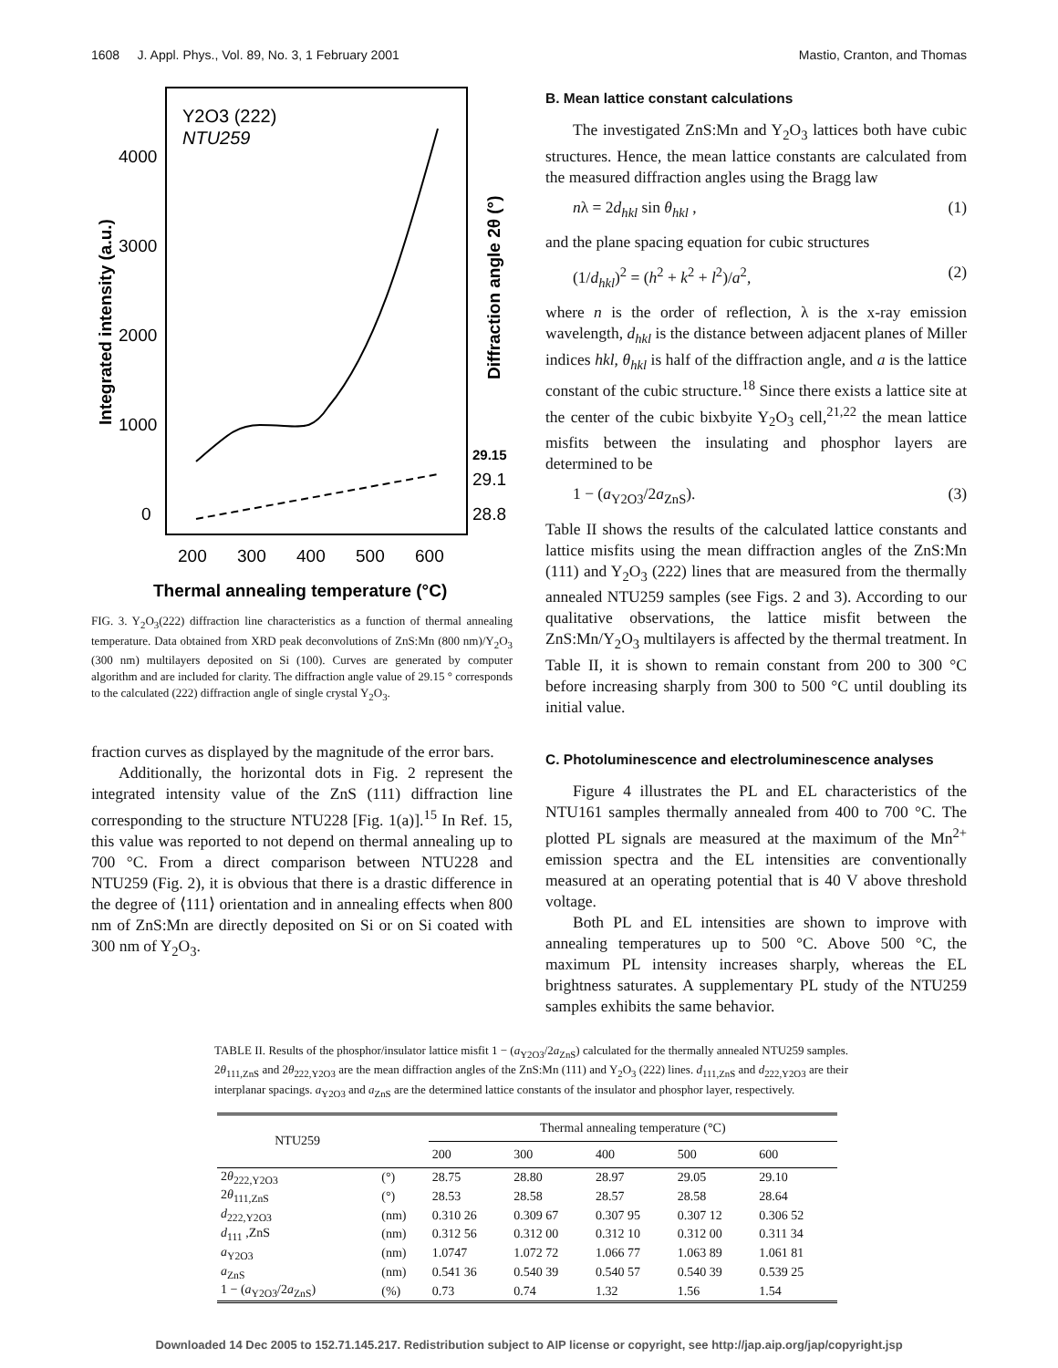1608 J. Appl. Phys., Vol. 89, No. 3, 1 February 2001 Mastio, Cranton, and Thomas
Y2O3 (222)
NTU259
4000
3000
2000
1000
0
29.15
29.1
28.8
200
300
400
500
600
Thermal annealing temperature (°C)
Integrated intensity (a.u.)
Diffraction angle 2θ (°)
FIG. 3. Y<sub>2</sub>O<sub>3</sub>(222) diffraction line characteristics as a function of thermal annealing temperature. Data obtained from XRD peak deconvolutions of ZnS:Mn (800 nm)/Y<sub>2</sub>O<sub>3</sub> (300 nm) multilayers deposited on Si (100). Curves are generated by computer algorithm and are included for clarity. The diffraction angle value of 29.15 ° corresponds to the calculated (222) diffraction angle of single crystal Y<sub>2</sub>O<sub>3</sub>.
fraction curves as displayed by the magnitude of the error bars.
Additionally, the horizontal dots in Fig. 2 represent the integrated intensity value of the ZnS (111) diffraction line corresponding to the structure NTU228 [Fig. 1(a)].<sup>15</sup> In Ref. 15, this value was reported to not depend on thermal annealing up to 700 °C. From a direct comparison between NTU228 and NTU259 (Fig. 2), it is obvious that there is a drastic difference in the degree of ⟨111⟩ orientation and in annealing effects when 800 nm of ZnS:Mn are directly deposited on Si or on Si coated with 300 nm of Y<sub>2</sub>O<sub>3</sub>.
B. Mean lattice constant calculations
The investigated ZnS:Mn and Y<sub>2</sub>O<sub>3</sub> lattices both have cubic structures. Hence, the mean lattice constants are calculated from the measured diffraction angles using the Bragg law
nλ = 2d<sub>hkl</sub> sin θ<sub>hkl</sub> , (1)
and the plane spacing equation for cubic structures
(1/d<sub>hkl</sub>)<sup>2</sup> = (h<sup>2</sup> + k<sup>2</sup> + l<sup>2</sup>)/a<sup>2</sup>, (2)
where n is the order of reflection, λ is the x-ray emission wavelength, d<sub>hkl</sub> is the distance between adjacent planes of Miller indices hkl, θ<sub>hkl</sub> is half of the diffraction angle, and a is the lattice constant of the cubic structure.<sup>18</sup> Since there exists a lattice site at the center of the cubic bixbyite Y<sub>2</sub>O<sub>3</sub> cell,<sup>21,22</sup> the mean lattice misfits between the insulating and phosphor layers are determined to be
1 − (a<sub>Y2O3</sub>/2a<sub>ZnS</sub>). (3)
Table II shows the results of the calculated lattice constants and lattice misfits using the mean diffraction angles of the ZnS:Mn (111) and Y<sub>2</sub>O<sub>3</sub> (222) lines that are measured from the thermally annealed NTU259 samples (see Figs. 2 and 3). According to our qualitative observations, the lattice misfit between the ZnS:Mn/Y<sub>2</sub>O<sub>3</sub> multilayers is affected by the thermal treatment. In Table II, it is shown to remain constant from 200 to 300 °C before increasing sharply from 300 to 500 °C until doubling its initial value.
C. Photoluminescence and electroluminescence analyses
Figure 4 illustrates the PL and EL characteristics of the NTU161 samples thermally annealed from 400 to 700 °C. The plotted PL signals are measured at the maximum of the Mn<sup>2+</sup> emission spectra and the EL intensities are conventionally measured at an operating potential that is 40 V above threshold voltage.
Both PL and EL intensities are shown to improve with annealing temperatures up to 500 °C. Above 500 °C, the maximum PL intensity increases sharply, whereas the EL brightness saturates. A supplementary PL study of the NTU259 samples exhibits the same behavior.
TABLE II. Results of the phosphor/insulator lattice misfit 1 − (a<sub>Y2O3</sub>/2a<sub>ZnS</sub>) calculated for the thermally annealed NTU259 samples. 2θ<sub>111,ZnS</sub> and 2θ<sub>222,Y2O3</sub> are the mean diffraction angles of the ZnS:Mn (111) and Y<sub>2</sub>O<sub>3</sub> (222) lines. d<sub>111,ZnS</sub> and d<sub>222,Y2O3</sub> are their interplanar spacings. a<sub>Y2O3</sub> and a<sub>ZnS</sub> are the determined lattice constants of the insulator and phosphor layer, respectively.
| NTU259 | | Thermal annealing temperature (°C) | | | | |
| --- | --- | --- | --- | --- | --- | --- |
| | | 200 | 300 | 400 | 500 | 600 |
| 2 θ<sub>222,Y2O3</sub> | (°) | 28.75 | 28.80 | 28.97 | 29.05 | 29.10 |
| 2 θ<sub>111,ZnS</sub> | (°) | 28.53 | 28.58 | 28.57 | 28.58 | 28.64 |
| d<sub>222,Y2O3</sub> | (nm) | 0.310 26 | 0.309 67 | 0.307 95 | 0.307 12 | 0.306 52 |
| d<sub>111</sub> ,ZnS | (nm) | 0.312 56 | 0.312 00 | 0.312 10 | 0.312 00 | 0.311 34 |
| a<sub>Y2O3</sub> | (nm) | 1.0747 | 1.072 72 | 1.066 77 | 1.063 89 | 1.061 81 |
| a<sub>ZnS</sub> | (nm) | 0.541 36 | 0.540 39 | 0.540 57 | 0.540 39 | 0.539 25 |
| 1 − ( a<sub>Y2O3</sub>/2 a<sub>ZnS</sub>) | (%) | 0.73 | 0.74 | 1.32 | 1.56 | 1.54 |
Downloaded 14 Dec 2005 to 152.71.145.217. Redistribution subject to AIP license or copyright, see http://jap.aip.org/jap/copyright.jsp